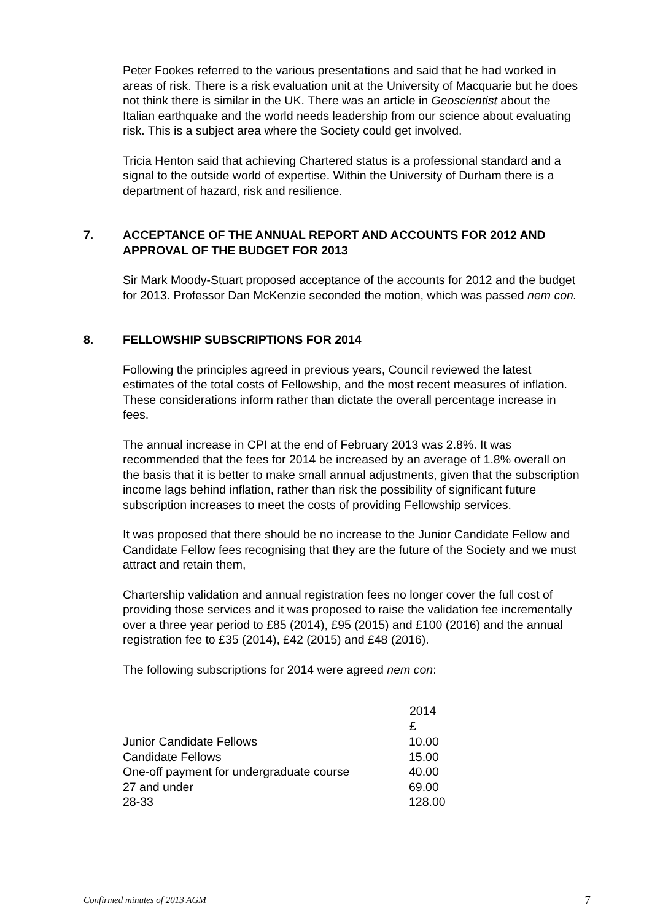Peter Fookes referred to the various presentations and said that he had worked in areas of risk. There is a risk evaluation unit at the University of Macquarie but he does not think there is similar in the UK. There was an article in Geoscientist about the Italian earthquake and the world needs leadership from our science about evaluating risk. This is a subject area where the Society could get involved.
Tricia Henton said that achieving Chartered status is a professional standard and a signal to the outside world of expertise. Within the University of Durham there is a department of hazard, risk and resilience.
7. ACCEPTANCE OF THE ANNUAL REPORT AND ACCOUNTS FOR 2012 AND APPROVAL OF THE BUDGET FOR 2013
Sir Mark Moody-Stuart proposed acceptance of the accounts for 2012 and the budget for 2013. Professor Dan McKenzie seconded the motion, which was passed nem con.
8. FELLOWSHIP SUBSCRIPTIONS FOR 2014
Following the principles agreed in previous years, Council reviewed the latest estimates of the total costs of Fellowship, and the most recent measures of inflation. These considerations inform rather than dictate the overall percentage increase in fees.
The annual increase in CPI at the end of February 2013 was 2.8%. It was recommended that the fees for 2014 be increased by an average of 1.8% overall on the basis that it is better to make small annual adjustments, given that the subscription income lags behind inflation, rather than risk the possibility of significant future subscription increases to meet the costs of providing Fellowship services.
It was proposed that there should be no increase to the Junior Candidate Fellow and Candidate Fellow fees recognising that they are the future of the Society and we must attract and retain them,
Chartership validation and annual registration fees no longer cover the full cost of providing those services and it was proposed to raise the validation fee incrementally over a three year period to £85 (2014), £95 (2015) and £100 (2016) and the annual registration fee to £35 (2014), £42 (2015) and £48 (2016).
The following subscriptions for 2014 were agreed nem con:
| | 2014 £ |
| --- | --- |
| Junior Candidate Fellows | 10.00 |
| Candidate Fellows | 15.00 |
| One-off payment for undergraduate course | 40.00 |
| 27 and under | 69.00 |
| 28-33 | 128.00 |
Confirmed minutes of 2013 AGM 7